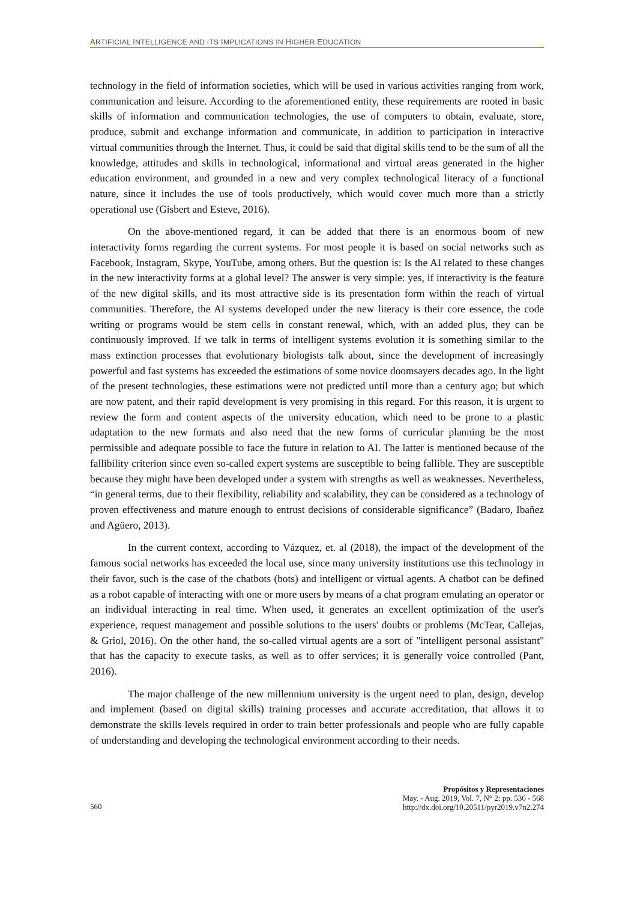ARTIFICIAL INTELLIGENCE AND ITS IMPLICATIONS IN HIGHER EDUCATION
technology in the field of information societies, which will be used in various activities ranging from work, communication and leisure. According to the aforementioned entity, these requirements are rooted in basic skills of information and communication technologies, the use of computers to obtain, evaluate, store, produce, submit and exchange information and communicate, in addition to participation in interactive virtual communities through the Internet. Thus, it could be said that digital skills tend to be the sum of all the knowledge, attitudes and skills in technological, informational and virtual areas generated in the higher education environment, and grounded in a new and very complex technological literacy of a functional nature, since it includes the use of tools productively, which would cover much more than a strictly operational use (Gisbert and Esteve, 2016).
On the above-mentioned regard, it can be added that there is an enormous boom of new interactivity forms regarding the current systems. For most people it is based on social networks such as Facebook, Instagram, Skype, YouTube, among others. But the question is: Is the AI related to these changes in the new interactivity forms at a global level? The answer is very simple: yes, if interactivity is the feature of the new digital skills, and its most attractive side is its presentation form within the reach of virtual communities. Therefore, the AI systems developed under the new literacy is their core essence, the code writing or programs would be stem cells in constant renewal, which, with an added plus, they can be continuously improved. If we talk in terms of intelligent systems evolution it is something similar to the mass extinction processes that evolutionary biologists talk about, since the development of increasingly powerful and fast systems has exceeded the estimations of some novice doomsayers decades ago. In the light of the present technologies, these estimations were not predicted until more than a century ago; but which are now patent, and their rapid development is very promising in this regard. For this reason, it is urgent to review the form and content aspects of the university education, which need to be prone to a plastic adaptation to the new formats and also need that the new forms of curricular planning be the most permissible and adequate possible to face the future in relation to AI. The latter is mentioned because of the fallibility criterion since even so-called expert systems are susceptible to being fallible. They are susceptible because they might have been developed under a system with strengths as well as weaknesses. Nevertheless, “in general terms, due to their flexibility, reliability and scalability, they can be considered as a technology of proven effectiveness and mature enough to entrust decisions of considerable significance” (Badaro, Ibañez and Agüero, 2013).
In the current context, according to Vázquez, et. al (2018), the impact of the development of the famous social networks has exceeded the local use, since many university institutions use this technology in their favor, such is the case of the chatbots (bots) and intelligent or virtual agents. A chatbot can be defined as a robot capable of interacting with one or more users by means of a chat program emulating an operator or an individual interacting in real time. When used, it generates an excellent optimization of the user's experience, request management and possible solutions to the users' doubts or problems (McTear, Callejas, & Griol, 2016). On the other hand, the so-called virtual agents are a sort of "intelligent personal assistant" that has the capacity to execute tasks, as well as to offer services; it is generally voice controlled (Pant, 2016).
The major challenge of the new millennium university is the urgent need to plan, design, develop and implement (based on digital skills) training processes and accurate accreditation, that allows it to demonstrate the skills levels required in order to train better professionals and people who are fully capable of understanding and developing the technological environment according to their needs.
560
Propósitos y Representaciones
May. - Aug. 2019, Vol. 7, N° 2: pp. 536 - 568
http://dx.doi.org/10.20511/pyr2019.v7n2.274